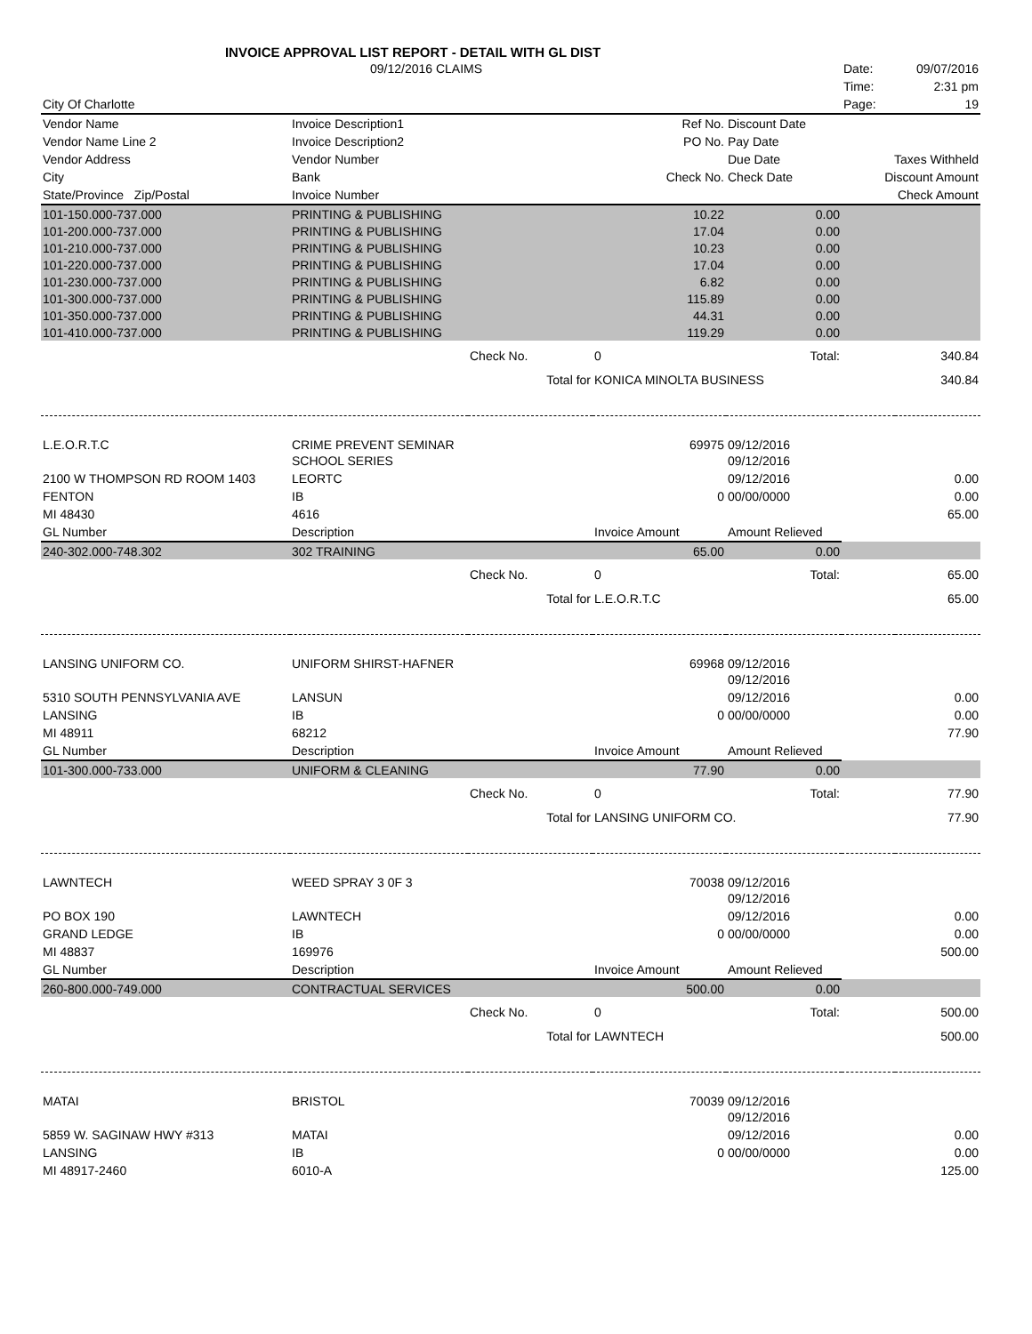INVOICE APPROVAL LIST REPORT - DETAIL WITH GL DIST
| | 09/12/2016 CLAIMS | | | | Date: | 09/07/2016 |
| | | | | | Time: | 2:31 pm |
| City Of Charlotte | | | | | Page: | 19 |
| Vendor Name | Invoice Description1 | | Ref No. | Discount Date | | |
| Vendor Name Line 2 | Invoice Description2 | | PO No. | Pay Date | | |
| Vendor Address | Vendor Number | | | Due Date | Taxes Withheld | |
| City | Bank | | Check No. | Check Date | Discount Amount | |
| State/Province Zip/Postal | Invoice Number | | | | | Check Amount |
| 101-150.000-737.000 | PRINTING & PUBLISHING | | 10.22 | 0.00 | | |
| 101-200.000-737.000 | PRINTING & PUBLISHING | | 17.04 | 0.00 | | |
| 101-210.000-737.000 | PRINTING & PUBLISHING | | 10.23 | 0.00 | | |
| 101-220.000-737.000 | PRINTING & PUBLISHING | | 17.04 | 0.00 | | |
| 101-230.000-737.000 | PRINTING & PUBLISHING | | 6.82 | 0.00 | | |
| 101-300.000-737.000 | PRINTING & PUBLISHING | | 115.89 | 0.00 | | |
| 101-350.000-737.000 | PRINTING & PUBLISHING | | 44.31 | 0.00 | | |
| 101-410.000-737.000 | PRINTING & PUBLISHING | | 119.29 | 0.00 | | |
| | | Check No. | 0 | Total: | | 340.84 |
| | | Total for | KONICA MINOLTA BUSINESS | | | 340.84 |
| L.E.O.R.T.C | CRIME PREVENT SEMINAR | | 69975 | 09/12/2016 | | |
| | SCHOOL SERIES | | | 09/12/2016 | | |
| 2100 W THOMPSON RD ROOM 1403 | LEORTC | | | 09/12/2016 | | 0.00 |
| FENTON | IB | | 0 | 00/00/0000 | | 0.00 |
| MI 48430 | 4616 | | | | | 65.00 |
| GL Number | Description | | Invoice Amount | Amount Relieved | | |
| 240-302.000-748.302 | 302 TRAINING | | 65.00 | 0.00 | | |
| | | Check No. | 0 | Total: | | 65.00 |
| | | Total for | L.E.O.R.T.C | | | 65.00 |
| LANSING UNIFORM CO. | UNIFORM SHIRST-HAFNER | | 69968 | 09/12/2016 | | |
| | | | | 09/12/2016 | | |
| 5310 SOUTH PENNSYLVANIA AVE | LANSUN | | | 09/12/2016 | | 0.00 |
| LANSING | IB | | 0 | 00/00/0000 | | 0.00 |
| MI 48911 | 68212 | | | | | 77.90 |
| GL Number | Description | | Invoice Amount | Amount Relieved | | |
| 101-300.000-733.000 | UNIFORM & CLEANING | | 77.90 | 0.00 | | |
| | | Check No. | 0 | Total: | | 77.90 |
| | | Total for | LANSING UNIFORM CO. | | | 77.90 |
| LAWNTECH | WEED SPRAY 3 0F 3 | | 70038 | 09/12/2016 | | |
| | | | | 09/12/2016 | | |
| PO BOX 190 | LAWNTECH | | | 09/12/2016 | | 0.00 |
| GRAND LEDGE | IB | | 0 | 00/00/0000 | | 0.00 |
| MI 48837 | 169976 | | | | | 500.00 |
| GL Number | Description | | Invoice Amount | Amount Relieved | | |
| 260-800.000-749.000 | CONTRACTUAL SERVICES | | 500.00 | 0.00 | | |
| | | Check No. | 0 | Total: | | 500.00 |
| | | Total for | LAWNTECH | | | 500.00 |
| MATAI | BRISTOL | | 70039 | 09/12/2016 | | |
| | | | | 09/12/2016 | | |
| 5859 W. SAGINAW HWY #313 | MATAI | | | 09/12/2016 | | 0.00 |
| LANSING | IB | | 0 | 00/00/0000 | | 0.00 |
| MI 48917-2460 | 6010-A | | | | | 125.00 |